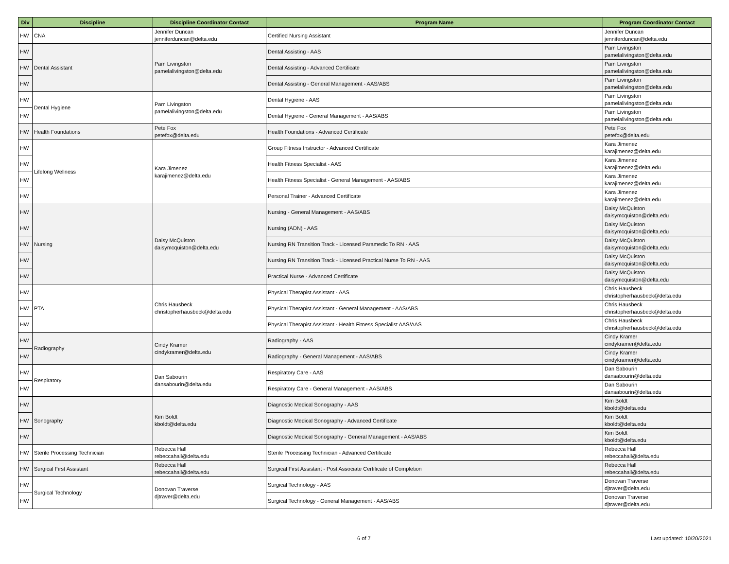| Div | Discipline | Discipline Coordinator Contact | Program Name | Program Coordinator Contact |
| --- | --- | --- | --- | --- |
| HW | CNA | Jennifer Duncan jenniferduncan@delta.edu | Certified Nursing Assistant | Jennifer Duncan jenniferduncan@delta.edu |
| HW | Dental Assistant | Pam Livingston pamelalivingston@delta.edu | Dental Assisting - AAS | Pam Livingston pamelalivingston@delta.edu |
| HW | | | Dental Assisting - Advanced Certificate | Pam Livingston pamelalivingston@delta.edu |
| HW | | | Dental Assisting - General Management - AAS/ABS | Pam Livingston pamelalivingston@delta.edu |
| HW | Dental Hygiene | Pam Livingston pamelalivingston@delta.edu | Dental Hygiene - AAS | Pam Livingston pamelalivingston@delta.edu |
| HW | | | Dental Hygiene - General Management - AAS/ABS | Pam Livingston pamelalivingston@delta.edu |
| HW | Health Foundations | Pete Fox petefox@delta.edu | Health Foundations - Advanced Certificate | Pete Fox petefox@delta.edu |
| HW | Lifelong Wellness | Kara Jimenez karajimenez@delta.edu | Group Fitness Instructor - Advanced Certificate | Kara Jimenez karajimenez@delta.edu |
| HW | | | Health Fitness Specialist - AAS | Kara Jimenez karajimenez@delta.edu |
| HW | | | Health Fitness Specialist - General Management - AAS/ABS | Kara Jimenez karajimenez@delta.edu |
| HW | | | Personal Trainer - Advanced Certificate | Kara Jimenez karajimenez@delta.edu |
| HW | Nursing | Daisy McQuiston daisymcquiston@delta.edu | Nursing - General Management - AAS/ABS | Daisy McQuiston daisymcquiston@delta.edu |
| HW | | | Nursing (ADN) - AAS | Daisy McQuiston daisymcquiston@delta.edu |
| HW | | | Nursing RN Transition Track - Licensed Paramedic To RN - AAS | Daisy McQuiston daisymcquiston@delta.edu |
| HW | | | Nursing RN Transition Track - Licensed Practical Nurse To RN - AAS | Daisy McQuiston daisymcquiston@delta.edu |
| HW | | | Practical Nurse - Advanced Certificate | Daisy McQuiston daisymcquiston@delta.edu |
| HW | PTA | Chris Hausbeck christopherhausbeck@delta.edu | Physical Therapist Assistant - AAS | Chris Hausbeck christopherhausbeck@delta.edu |
| HW | | | Physical Therapist Assistant - General Management - AAS/ABS | Chris Hausbeck christopherhausbeck@delta.edu |
| HW | | | Physical Therapist Assistant - Health Fitness Specialist AAS/AAS | Chris Hausbeck christopherhausbeck@delta.edu |
| HW | Radiography | Cindy Kramer cindykramer@delta.edu | Radiography - AAS | Cindy Kramer cindykramer@delta.edu |
| HW | | | Radiography - General Management - AAS/ABS | Cindy Kramer cindykramer@delta.edu |
| HW | Respiratory | Dan Sabourin dansabourin@delta.edu | Respiratory Care - AAS | Dan Sabourin dansabourin@delta.edu |
| HW | | | Respiratory Care - General Management - AAS/ABS | Dan Sabourin dansabourin@delta.edu |
| HW | Sonography | Kim Boldt kboldt@delta.edu | Diagnostic Medical Sonography - AAS | Kim Boldt kboldt@delta.edu |
| HW | | | Diagnostic Medical Sonography - Advanced Certificate | Kim Boldt kboldt@delta.edu |
| HW | | | Diagnostic Medical Sonography - General Management - AAS/ABS | Kim Boldt kboldt@delta.edu |
| HW | Sterile Processing Technician | Rebecca Hall rebeccahall@delta.edu | Sterile Processing Technician - Advanced Certificate | Rebecca Hall rebeccahall@delta.edu |
| HW | Surgical First Assistant | Rebecca Hall rebeccahall@delta.edu | Surgical First Assistant - Post Associate Certificate of Completion | Rebecca Hall rebeccahall@delta.edu |
| HW | Surgical Technology | Donovan Traverse djtraver@delta.edu | Surgical Technology - AAS | Donovan Traverse djtraver@delta.edu |
| HW | | | Surgical Technology - General Management - AAS/ABS | Donovan Traverse djtraver@delta.edu |
6 of 7 Last updated: 10/20/2021